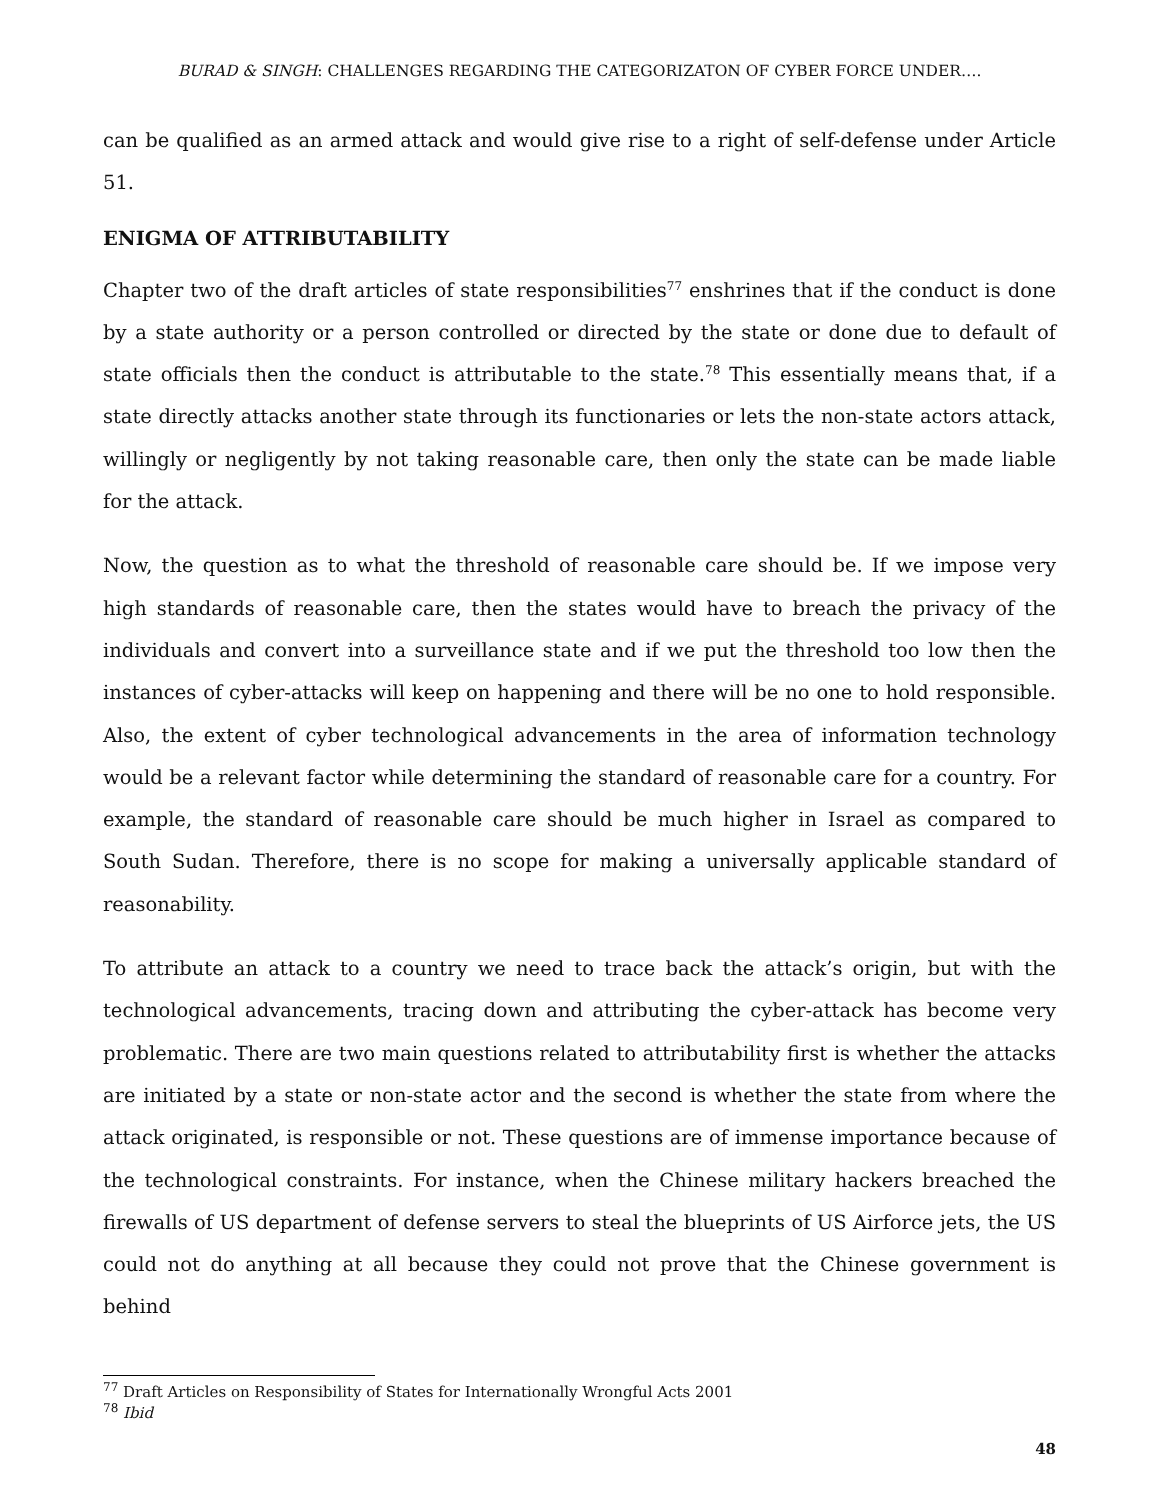BURAD & SINGH: CHALLENGES REGARDING THE CATEGORIZATON OF CYBER FORCE UNDER….
can be qualified as an armed attack and would give rise to a right of self-defense under Article 51.
ENIGMA OF ATTRIBUTABILITY
Chapter two of the draft articles of state responsibilities<sup>77</sup> enshrines that if the conduct is done by a state authority or a person controlled or directed by the state or done due to default of state officials then the conduct is attributable to the state.<sup>78</sup> This essentially means that, if a state directly attacks another state through its functionaries or lets the non-state actors attack, willingly or negligently by not taking reasonable care, then only the state can be made liable for the attack.
Now, the question as to what the threshold of reasonable care should be. If we impose very high standards of reasonable care, then the states would have to breach the privacy of the individuals and convert into a surveillance state and if we put the threshold too low then the instances of cyber-attacks will keep on happening and there will be no one to hold responsible. Also, the extent of cyber technological advancements in the area of information technology would be a relevant factor while determining the standard of reasonable care for a country. For example, the standard of reasonable care should be much higher in Israel as compared to South Sudan. Therefore, there is no scope for making a universally applicable standard of reasonability.
To attribute an attack to a country we need to trace back the attack’s origin, but with the technological advancements, tracing down and attributing the cyber-attack has become very problematic. There are two main questions related to attributability first is whether the attacks are initiated by a state or non-state actor and the second is whether the state from where the attack originated, is responsible or not. These questions are of immense importance because of the technological constraints. For instance, when the Chinese military hackers breached the firewalls of US department of defense servers to steal the blueprints of US Airforce jets, the US could not do anything at all because they could not prove that the Chinese government is behind
<sup>77</sup> Draft Articles on Responsibility of States for Internationally Wrongful Acts 2001
<sup>78</sup> Ibid
48